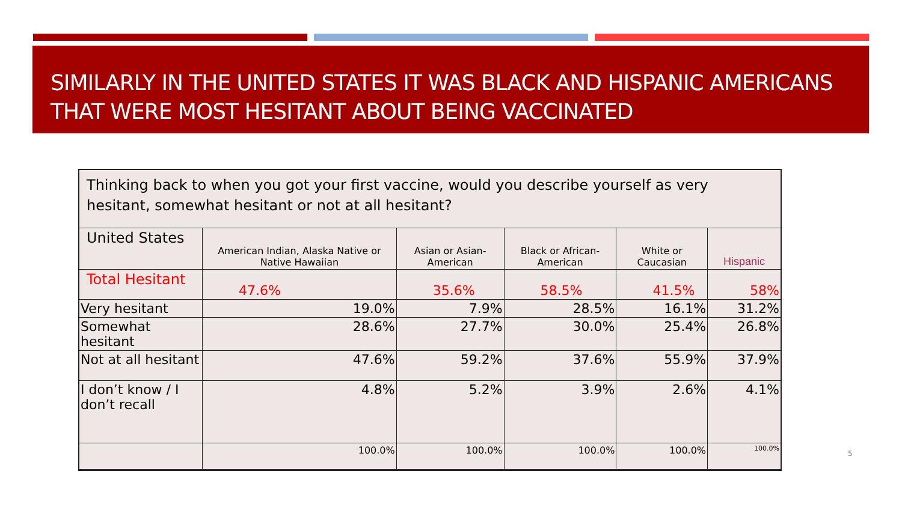SIMILARLY IN THE UNITED STATES IT WAS BLACK AND HISPANIC AMERICANS THAT WERE MOST HESITANT ABOUT BEING VACCINATED
Thinking back to when you got your first vaccine, would you describe yourself as very hesitant, somewhat hesitant or not at all hesitant?
| United States | American Indian, Alaska Native or Native Hawaiian | Asian or Asian-American | Black or African-American | White or Caucasian | Hispanic |
| --- | --- | --- | --- | --- | --- |
| Total Hesitant | 47.6% | 35.6% | 58.5% | 41.5% | 58% |
| Very hesitant | 19.0% | 7.9% | 28.5% | 16.1% | 31.2% |
| Somewhat hesitant | 28.6% | 27.7% | 30.0% | 25.4% | 26.8% |
| Not at all hesitant | 47.6% | 59.2% | 37.6% | 55.9% | 37.9% |
| I don’t know / I don’t recall | 4.8% | 5.2% | 3.9% | 2.6% | 4.1% |
| | 100.0% | 100.0% | 100.0% | 100.0% | 100.0% |
5